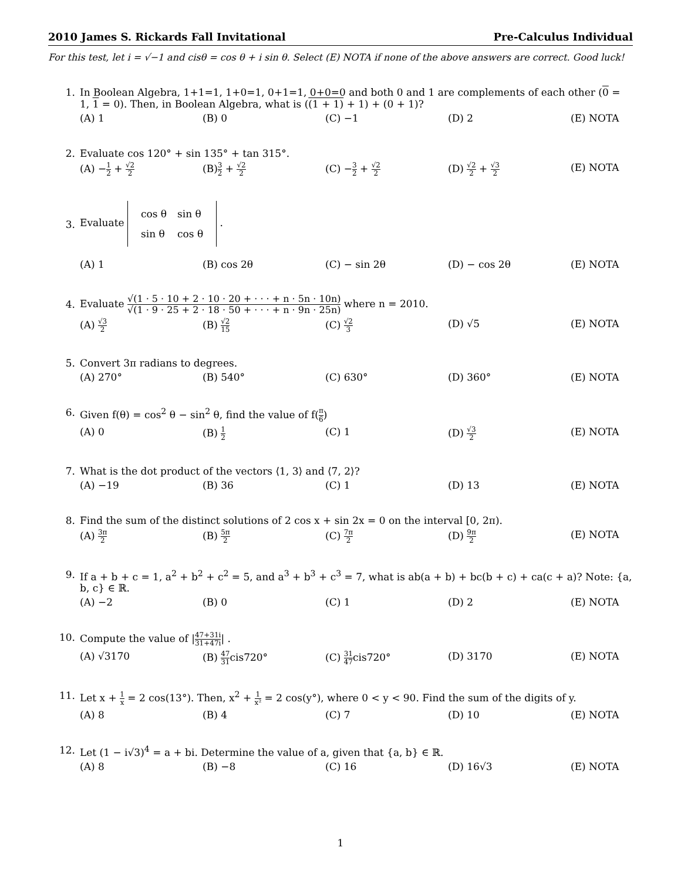2010 James S. Rickards Fall Invitational Pre-Calculus Individual
For this test, let i = √−1 and cisθ = cos θ + i sin θ. Select (E) NOTA if none of the above answers are correct. Good luck!
1. In Boolean Algebra, 1+1=1, 1+0=1, 0+1=1, 0+0=0 and both 0 and 1 are complements of each other (0 = 1, 1 = 0). Then, in Boolean Algebra, what is ((1 + 1) + 1) + (0 + 1)?
(A) 1 (B) 0 (C) −1 (D) 2 (E) NOTA
2. Evaluate cos 120° + sin 135° + tan 315°.
(A) −1 2 + √2 2 (B)3 2 + √2 2 (C) −3 2 + √2 2 (D) √2 2 + √3 2 (E) NOTA
3.
Evaluate
| cos θ | sin θ |
| sin θ | cos θ |
.
(A) 1 (B) cos 2θ (C) − sin 2θ (D) − cos 2θ (E) NOTA
4.
Evaluate √(1 · 5 · 10 + 2 · 10 · 20 + · · · + n · 5n · 10n) √(1 · 9 · 25 + 2 · 18 · 50 + · · · + n · 9n · 25n) where n = 2010.
(A) √3 2 (B) √2 15 (C) √2 3 (D) √5 (E) NOTA
5. Convert 3π radians to degrees.
(A) 270° (B) 540° (C) 630° (D) 360° (E) NOTA
6. Given f(θ) = cos<sup>2</sup> θ − sin<sup>2</sup> θ, find the value of f(π 6)
(A) 0 (B) 1 2 (C) 1 (D) √3 2 (E) NOTA
7. What is the dot product of the vectors ⟨1, 3⟩ and ⟨7, 2⟩?
(A) −19 (B) 36 (C) 1 (D) 13 (E) NOTA
8. Find the sum of the distinct solutions of 2 cos x + sin 2x = 0 on the interval [0, 2π).
(A) 3π 2 (B) 5π 2 (C) 7π 2 (D) 9π 2 (E) NOTA
9. If a + b + c = 1, a<sup>2</sup> + b<sup>2</sup> + c<sup>2</sup> = 5, and a<sup>3</sup> + b<sup>3</sup> + c<sup>3</sup> = 7, what is ab(a + b) + bc(b + c) + ca(c + a)? Note: {a, b, c} ∈ ℝ.
(A) −2 (B) 0 (C) 1 (D) 2 (E) NOTA
10. Compute the value of |47+31i 31+47i| .
(A) √3170 (B) 47 31cis720° (C) 31 47cis720° (D) 3170 (E) NOTA
11. Let x + 1 x = 2 cos(13°). Then, x<sup>2</sup> + 1 x² = 2 cos(y°), where 0 < y < 90. Find the sum of the digits of y.
(A) 8 (B) 4 (C) 7 (D) 10 (E) NOTA
12. Let (1 − i√3)<sup>4</sup> = a + bi. Determine the value of a, given that {a, b} ∈ ℝ.
(A) 8 (B) −8 (C) 16 (D) 16√3 (E) NOTA
1